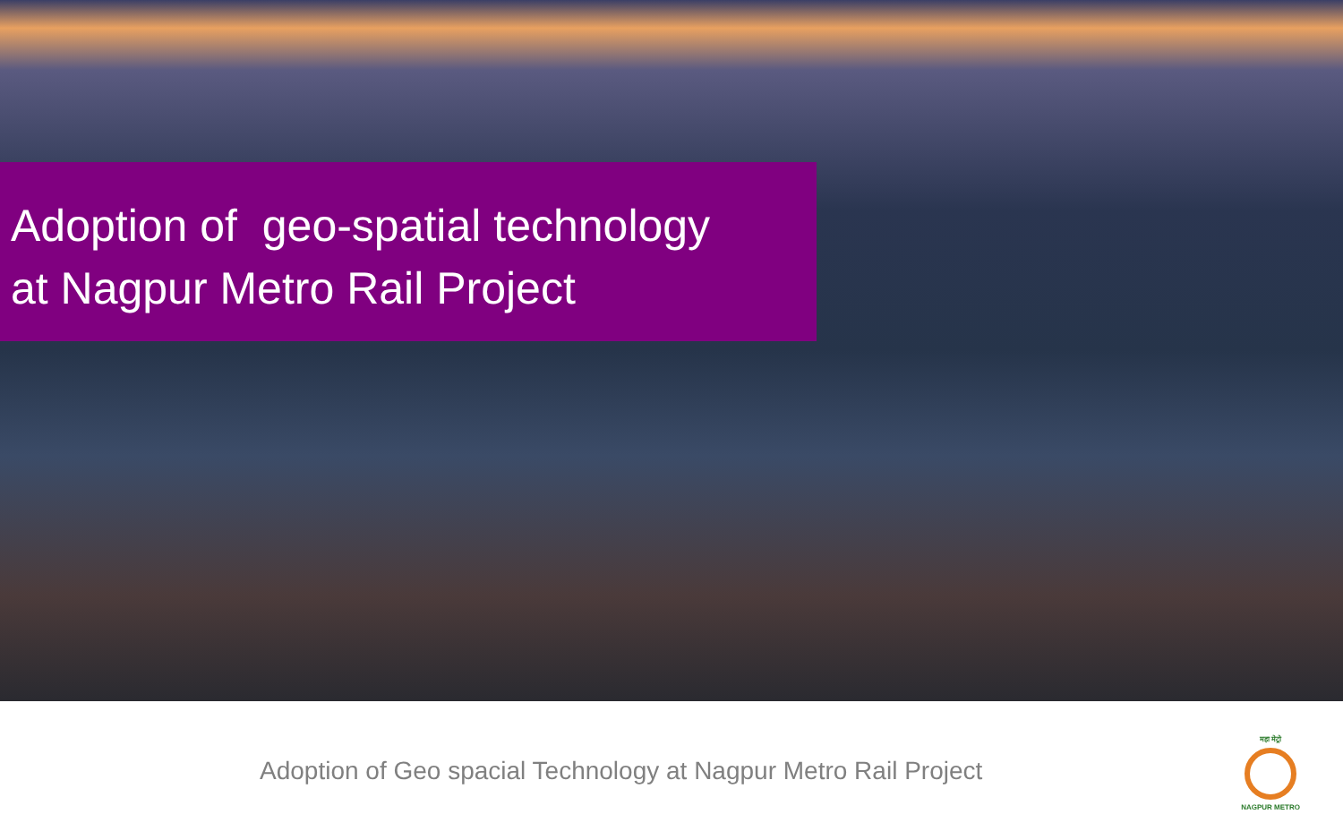Adoption of geo-spatial technology
at Nagpur Metro Rail Project
Adoption of Geo spacial Technology at Nagpur Metro Rail Project
महा मेट्रो
NAGPUR METRO